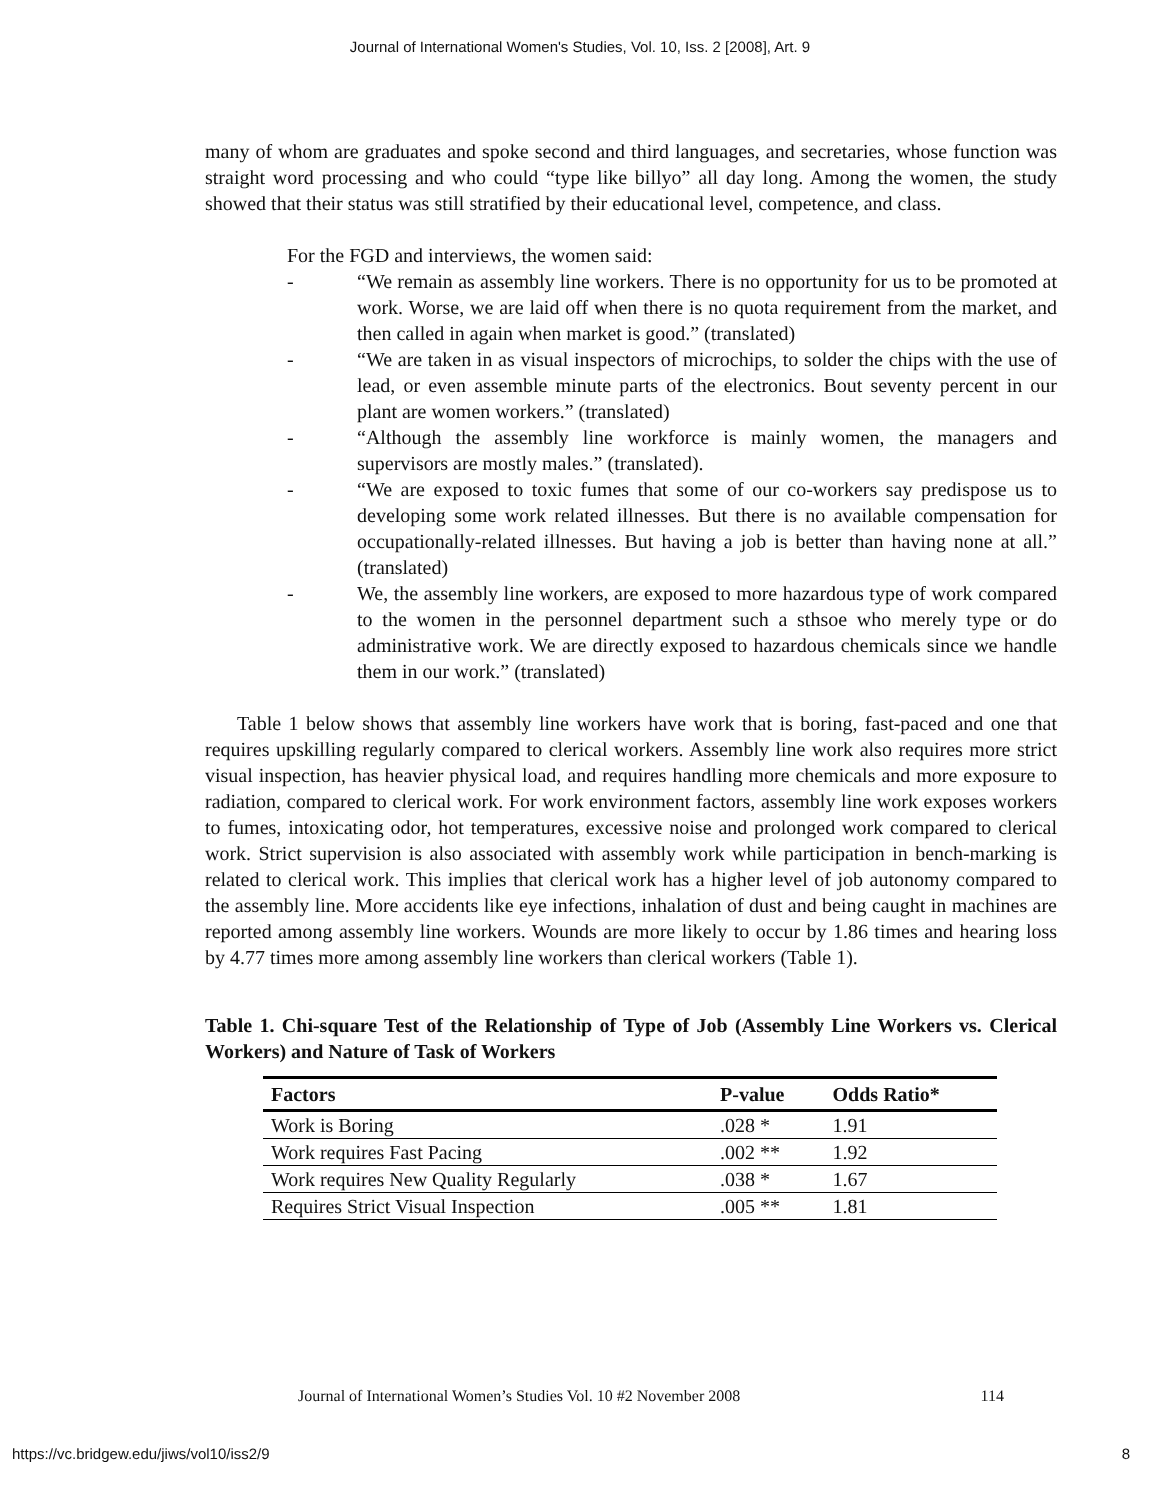Journal of International Women's Studies, Vol. 10, Iss. 2 [2008], Art. 9
many of whom are graduates and spoke second and third languages, and secretaries, whose function was straight word processing and who could “type like billyo” all day long. Among the women, the study showed that their status was still stratified by their educational level, competence, and class.
For the FGD and interviews, the women said:
- “We remain as assembly line workers. There is no opportunity for us to be promoted at work. Worse, we are laid off when there is no quota requirement from the market, and then called in again when market is good.” (translated)
- “We are taken in as visual inspectors of microchips, to solder the chips with the use of lead, or even assemble minute parts of the electronics. Bout seventy percent in our plant are women workers.” (translated)
- “Although the assembly line workforce is mainly women, the managers and supervisors are mostly males.” (translated).
- “We are exposed to toxic fumes that some of our co-workers say predispose us to developing some work related illnesses. But there is no available compensation for occupationally-related illnesses. But having a job is better than having none at all.” (translated)
- We, the assembly line workers, are exposed to more hazardous type of work compared to the women in the personnel department such a sthsoe who merely type or do administrative work. We are directly exposed to hazardous chemicals since we handle them in our work.” (translated)
Table 1 below shows that assembly line workers have work that is boring, fast-paced and one that requires upskilling regularly compared to clerical workers. Assembly line work also requires more strict visual inspection, has heavier physical load, and requires handling more chemicals and more exposure to radiation, compared to clerical work. For work environment factors, assembly line work exposes workers to fumes, intoxicating odor, hot temperatures, excessive noise and prolonged work compared to clerical work. Strict supervision is also associated with assembly work while participation in bench-marking is related to clerical work. This implies that clerical work has a higher level of job autonomy compared to the assembly line. More accidents like eye infections, inhalation of dust and being caught in machines are reported among assembly line workers. Wounds are more likely to occur by 1.86 times and hearing loss by 4.77 times more among assembly line workers than clerical workers (Table 1).
Table 1. Chi-square Test of the Relationship of Type of Job (Assembly Line Workers vs. Clerical Workers) and Nature of Task of Workers
| Factors | P-value | Odds Ratio* |
| --- | --- | --- |
| Work is Boring | .028 * | 1.91 |
| Work requires Fast Pacing | .002 ** | 1.92 |
| Work requires New Quality Regularly | .038 * | 1.67 |
| Requires Strict Visual Inspection | .005 ** | 1.81 |
Journal of International Women’s Studies Vol. 10 #2 November 2008 114
https://vc.bridgew.edu/jiws/vol10/iss2/9 8